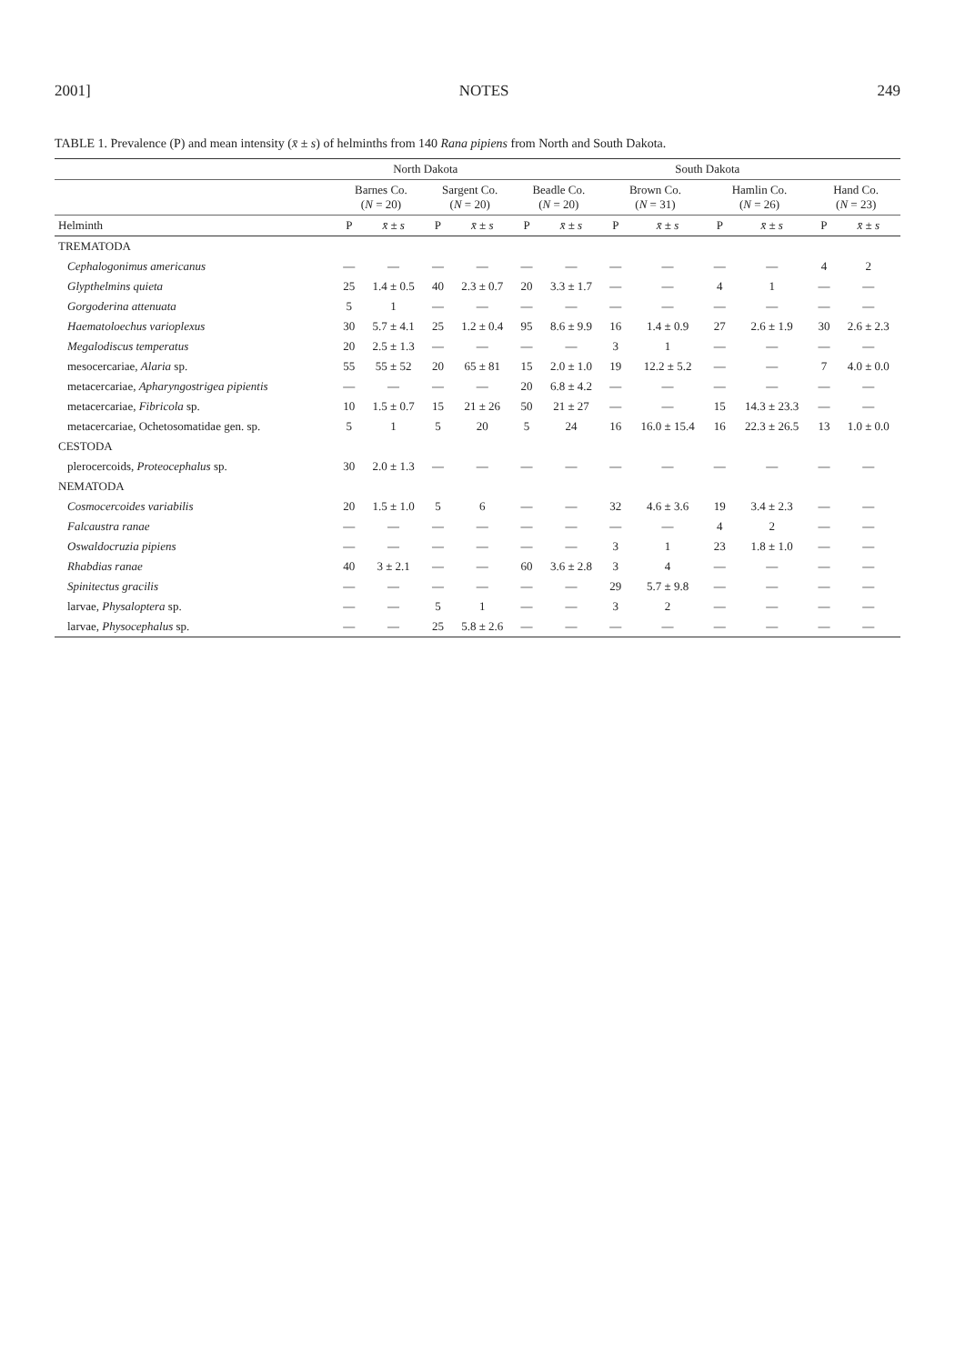2001] NOTES 249
TABLE 1. Prevalence (P) and mean intensity (x̄ ± s) of helminths from 140 Rana pipiens from North and South Dakota.
| | North Dakota | | | | South Dakota | | | | | | | |
| --- | --- | --- | --- | --- | --- | --- | --- | --- | --- | --- | --- | --- |
| | Barnes Co. ( N = 20) | | Sargent Co. ( N = 20) | | Beadle Co. ( N = 20) | | Brown Co. ( N = 31) | | Hamlin Co. ( N = 26) | | Hand Co. ( N = 23) | |
| Helminth | P | x̄ ± s | P | x̄ ± s | P | x̄ ± s | P | x̄ ± s | P | x̄ ± s | P | x̄ ± s |
| TREMATODA | | | | | | | | | | | | |
| Cephalogonimus americanus | — | — | — | — | — | — | — | — | — | — | 4 | 2 |
| Glypthelmins quieta | 25 | 1.4 ± 0.5 | 40 | 2.3 ± 0.7 | 20 | 3.3 ± 1.7 | — | — | 4 | 1 | — | — |
| Gorgoderina attenuata | 5 | 1 | — | — | — | — | — | — | — | — | — | — |
| Haematoloechus varioplexus | 30 | 5.7 ± 4.1 | 25 | 1.2 ± 0.4 | 95 | 8.6 ± 9.9 | 16 | 1.4 ± 0.9 | 27 | 2.6 ± 1.9 | 30 | 2.6 ± 2.3 |
| Megalodiscus temperatus | 20 | 2.5 ± 1.3 | — | — | — | — | 3 | 1 | — | — | — | — |
| mesocercariae, Alaria sp. | 55 | 55 ± 52 | 20 | 65 ± 81 | 15 | 2.0 ± 1.0 | 19 | 12.2 ± 5.2 | — | — | 7 | 4.0 ± 0.0 |
| metacercariae, Apharyngostrigea pipientis | — | — | — | — | 20 | 6.8 ± 4.2 | — | — | — | — | — | — |
| metacercariae, Fibricola sp. | 10 | 1.5 ± 0.7 | 15 | 21 ± 26 | 50 | 21 ± 27 | — | — | 15 | 14.3 ± 23.3 | — | — |
| metacercariae, Ochetosomatidae gen. sp. | 5 | 1 | 5 | 20 | 5 | 24 | 16 | 16.0 ± 15.4 | 16 | 22.3 ± 26.5 | 13 | 1.0 ± 0.0 |
| CESTODA | | | | | | | | | | | | |
| plerocercoids, Proteocephalus sp. | 30 | 2.0 ± 1.3 | — | — | — | — | — | — | — | — | — | — |
| NEMATODA | | | | | | | | | | | | |
| Cosmocercoides variabilis | 20 | 1.5 ± 1.0 | 5 | 6 | — | — | 32 | 4.6 ± 3.6 | 19 | 3.4 ± 2.3 | — | — |
| Falcaustra ranae | — | — | — | — | — | — | — | — | 4 | 2 | — | — |
| Oswaldocruzia pipiens | — | — | — | — | — | — | 3 | 1 | 23 | 1.8 ± 1.0 | — | — |
| Rhabdias ranae | 40 | 3 ± 2.1 | — | — | 60 | 3.6 ± 2.8 | 3 | 4 | — | — | — | — |
| Spinitectus gracilis | — | — | — | — | — | — | 29 | 5.7 ± 9.8 | — | — | — | — |
| larvae, Physaloptera sp. | — | — | 5 | 1 | — | — | 3 | 2 | — | — | — | — |
| larvae, Physocephalus sp. | — | — | 25 | 5.8 ± 2.6 | — | — | — | — | — | — | — | — |